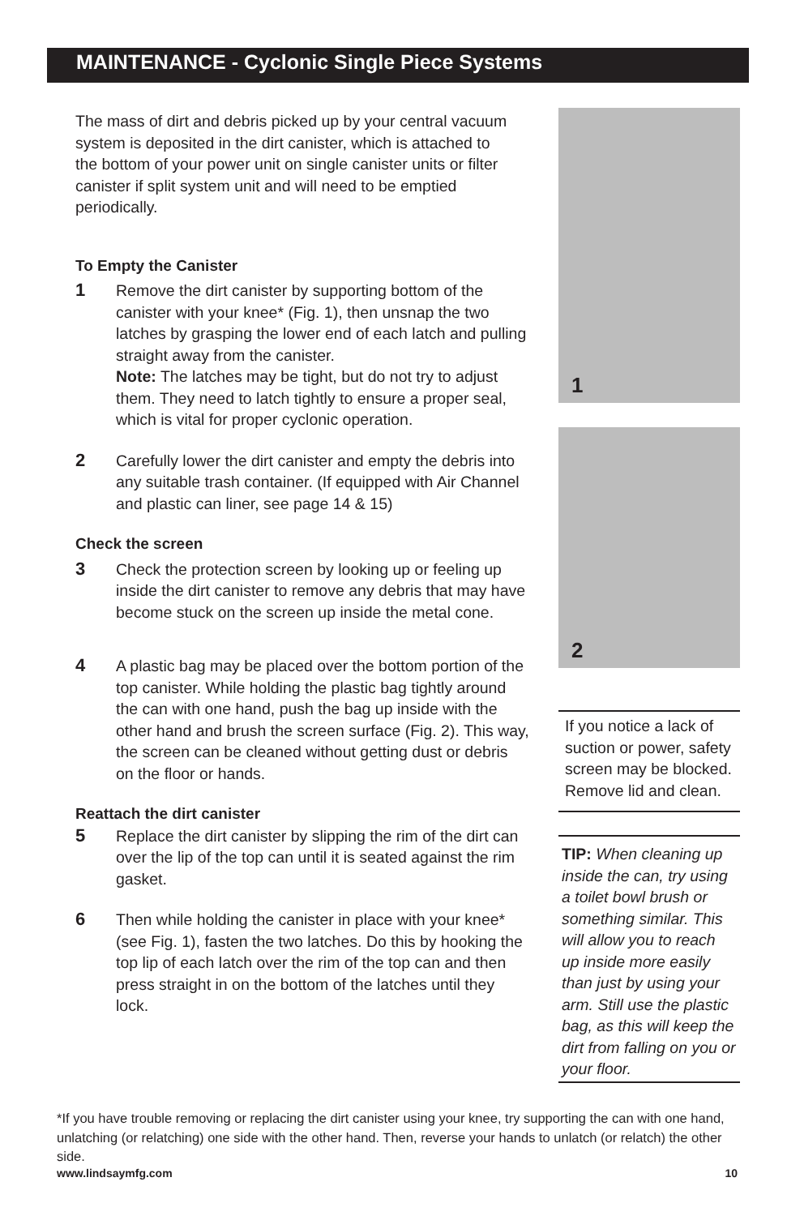MAINTENANCE - Cyclonic Single Piece Systems
The mass of dirt and debris picked up by your central vacuum system is deposited in the dirt canister, which is attached to the bottom of your power unit on single canister units or filter canister if split system unit and will need to be emptied periodically.
To Empty the Canister
1 Remove the dirt canister by supporting bottom of the canister with your knee* (Fig. 1), then unsnap the two latches by grasping the lower end of each latch and pulling straight away from the canister.
Note: The latches may be tight, but do not try to adjust them. They need to latch tightly to ensure a proper seal, which is vital for proper cyclonic operation.
2 Carefully lower the dirt canister and empty the debris into any suitable trash container. (If equipped with Air Channel and plastic can liner, see page 14 & 15)
Check the screen
3 Check the protection screen by looking up or feeling up inside the dirt canister to remove any debris that may have become stuck on the screen up inside the metal cone.
4 A plastic bag may be placed over the bottom portion of the top canister. While holding the plastic bag tightly around the can with one hand, push the bag up inside with the other hand and brush the screen surface (Fig. 2). This way, the screen can be cleaned without getting dust or debris on the floor or hands.
Reattach the dirt canister
5 Replace the dirt canister by slipping the rim of the dirt can over the lip of the top can until it is seated against the rim gasket.
6 Then while holding the canister in place with your knee* (see Fig. 1), fasten the two latches. Do this by hooking the top lip of each latch over the rim of the top can and then press straight in on the bottom of the latches until they lock.
1
2
If you notice a lack of suction or power, safety screen may be blocked. Remove lid and clean.
TIP: When cleaning up inside the can, try using a toilet bowl brush or something similar. This will allow you to reach up inside more easily than just by using your arm. Still use the plastic bag, as this will keep the dirt from falling on you or your floor.
*If you have trouble removing or replacing the dirt canister using your knee, try supporting the can with one hand, unlatching (or relatching) one side with the other hand. Then, reverse your hands to unlatch (or relatch) the other side.
www.lindsaymfg.com 10